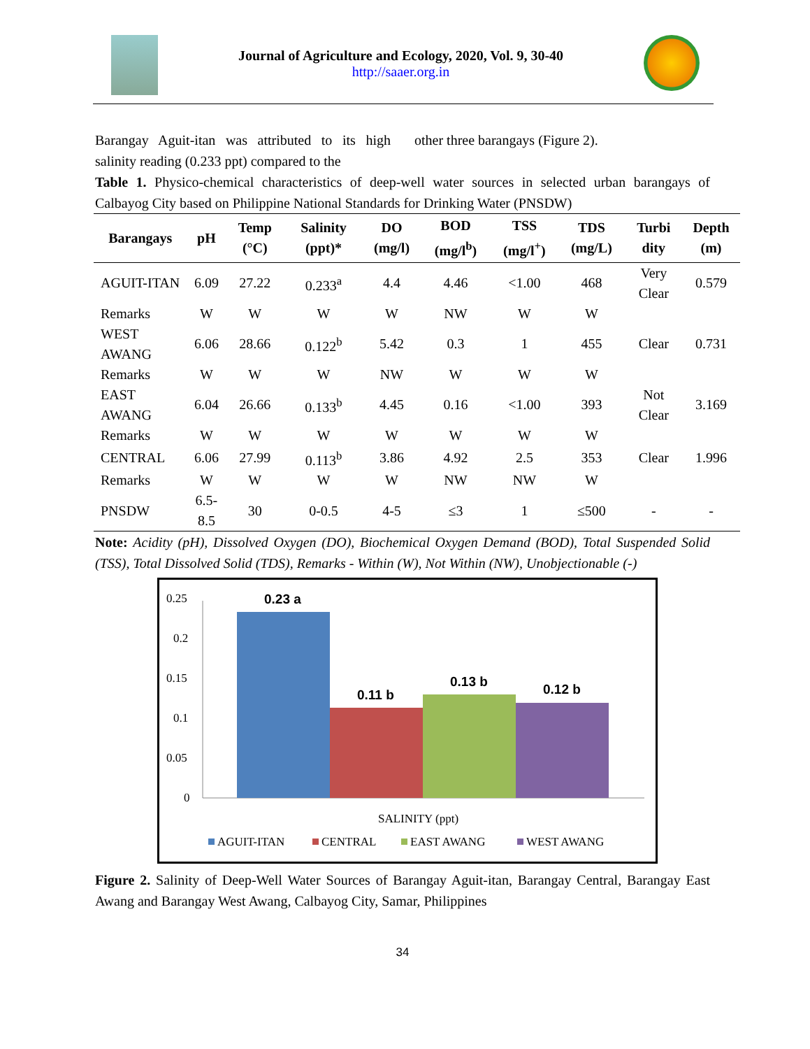Journal of Agriculture and Ecology, 2020, Vol. 9, 30-40
http://saaer.org.in
Barangay Aguit-itan was attributed to its high salinity reading (0.233 ppt) compared to the
other three barangays (Figure 2).
Table 1. Physico-chemical characteristics of deep-well water sources in selected urban barangays of Calbayog City based on Philippine National Standards for Drinking Water (PNSDW)
| Barangays | pH | Temp (°C) | Salinity (ppt)* | DO (mg/l) | BOD (mg/l<sup>b</sup>) | TSS (mg/l<sup>+</sup>) | TDS (mg/L) | Turbi dity | Depth (m) |
| --- | --- | --- | --- | --- | --- | --- | --- | --- | --- |
| AGUIT-ITAN | 6.09 | 27.22 | 0.233<sup>a</sup> | 4.4 | 4.46 | <1.00 | 468 | Very Clear | 0.579 |
| Remarks | W | W | W | W | NW | W | W | | |
| WEST AWANG | 6.06 | 28.66 | 0.122<sup>b</sup> | 5.42 | 0.3 | 1 | 455 | Clear | 0.731 |
| Remarks | W | W | W | NW | W | W | W | | |
| EAST AWANG | 6.04 | 26.66 | 0.133<sup>b</sup> | 4.45 | 0.16 | <1.00 | 393 | Not Clear | 3.169 |
| Remarks | W | W | W | W | W | W | W | | |
| CENTRAL | 6.06 | 27.99 | 0.113<sup>b</sup> | 3.86 | 4.92 | 2.5 | 353 | Clear | 1.996 |
| Remarks | W | W | W | W | NW | NW | W | | |
| PNSDW | 6.5-8.5 | 30 | 0-0.5 | 4-5 | ≤3 | 1 | ≤500 | - | - |
Note: Acidity (pH), Dissolved Oxygen (DO), Biochemical Oxygen Demand (BOD), Total Suspended Solid (TSS), Total Dissolved Solid (TDS), Remarks - Within (W), Not Within (NW), Unobjectionable (-)
0.25
0.2
0.15
0.1
0.05
0
0.23 a
0.11 b
0.13 b
0.12 b
SALINITY (ppt)
AGUIT-ITAN
CENTRAL
EAST AWANG
WEST AWANG
Figure 2. Salinity of Deep-Well Water Sources of Barangay Aguit-itan, Barangay Central, Barangay East Awang and Barangay West Awang, Calbayog City, Samar, Philippines
34